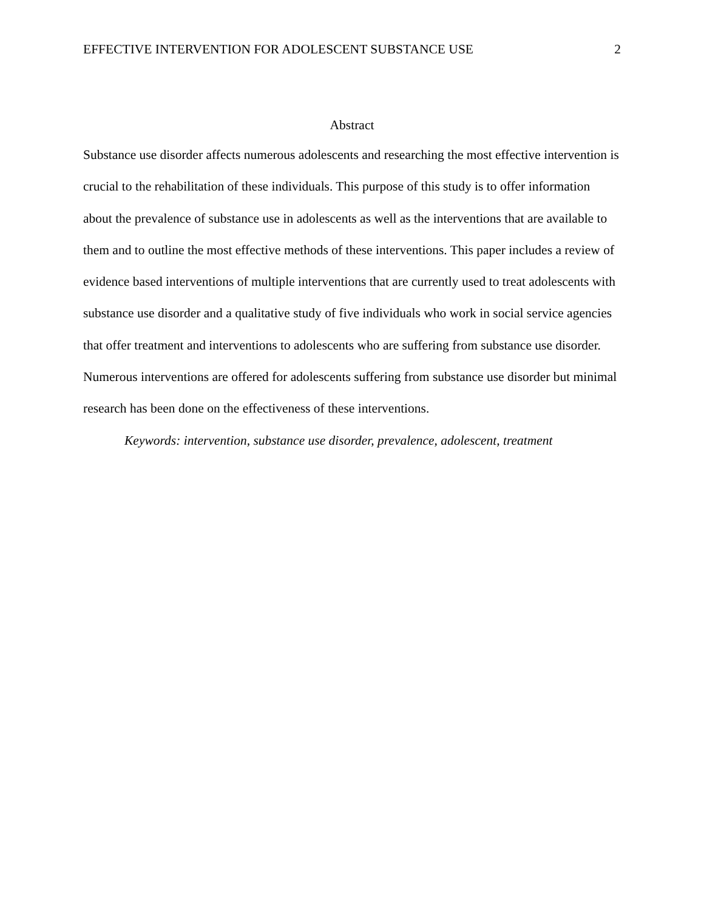EFFECTIVE INTERVENTION FOR ADOLESCENT SUBSTANCE USE 2
Abstract
Substance use disorder affects numerous adolescents and researching the most effective intervention is crucial to the rehabilitation of these individuals. This purpose of this study is to offer information about the prevalence of substance use in adolescents as well as the interventions that are available to them and to outline the most effective methods of these interventions. This paper includes a review of evidence based interventions of multiple interventions that are currently used to treat adolescents with substance use disorder and a qualitative study of five individuals who work in social service agencies that offer treatment and interventions to adolescents who are suffering from substance use disorder. Numerous interventions are offered for adolescents suffering from substance use disorder but minimal research has been done on the effectiveness of these interventions.
Keywords: intervention, substance use disorder, prevalence, adolescent, treatment